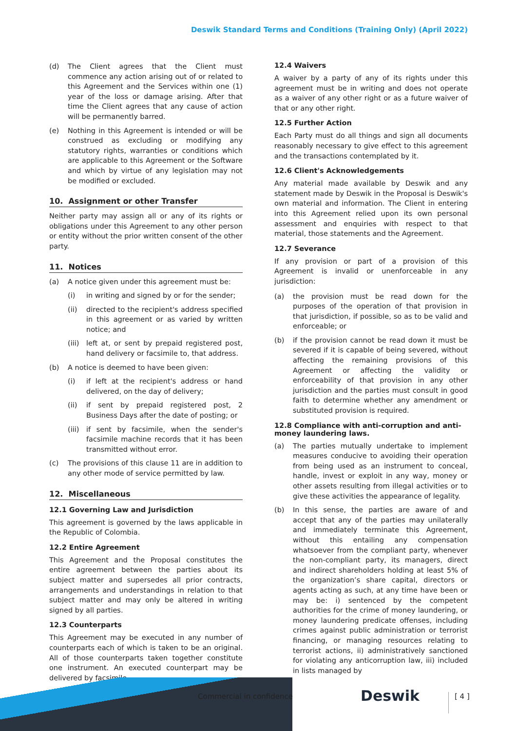Deswik Standard Terms and Conditions (Training Only) (April 2022)
(d) The Client agrees that the Client must commence any action arising out of or related to this Agreement and the Services within one (1) year of the loss or damage arising. After that time the Client agrees that any cause of action will be permanently barred.
(e) Nothing in this Agreement is intended or will be construed as excluding or modifying any statutory rights, warranties or conditions which are applicable to this Agreement or the Software and which by virtue of any legislation may not be modified or excluded.
10. Assignment or other Transfer
Neither party may assign all or any of its rights or obligations under this Agreement to any other person or entity without the prior written consent of the other party.
11. Notices
(a) A notice given under this agreement must be:
(i) in writing and signed by or for the sender;
(ii) directed to the recipient's address specified in this agreement or as varied by written notice; and
(iii) left at, or sent by prepaid registered post, hand delivery or facsimile to, that address.
(b) A notice is deemed to have been given:
(i) if left at the recipient's address or hand delivered, on the day of delivery;
(ii) if sent by prepaid registered post, 2 Business Days after the date of posting; or
(iii) if sent by facsimile, when the sender's facsimile machine records that it has been transmitted without error.
(c) The provisions of this clause 11 are in addition to any other mode of service permitted by law.
12. Miscellaneous
12.1 Governing Law and Jurisdiction
This agreement is governed by the laws applicable in the Republic of Colombia.
12.2 Entire Agreement
This Agreement and the Proposal constitutes the entire agreement between the parties about its subject matter and supersedes all prior contracts, arrangements and understandings in relation to that subject matter and may only be altered in writing signed by all parties.
12.3 Counterparts
This Agreement may be executed in any number of counterparts each of which is taken to be an original. All of those counterparts taken together constitute one instrument. An executed counterpart may be delivered by facsimile.
12.4 Waivers
A waiver by a party of any of its rights under this agreement must be in writing and does not operate as a waiver of any other right or as a future waiver of that or any other right.
12.5 Further Action
Each Party must do all things and sign all documents reasonably necessary to give effect to this agreement and the transactions contemplated by it.
12.6 Client's Acknowledgements
Any material made available by Deswik and any statement made by Deswik in the Proposal is Deswik's own material and information. The Client in entering into this Agreement relied upon its own personal assessment and enquiries with respect to that material, those statements and the Agreement.
12.7 Severance
If any provision or part of a provision of this Agreement is invalid or unenforceable in any jurisdiction:
(a) the provision must be read down for the purposes of the operation of that provision in that jurisdiction, if possible, so as to be valid and enforceable; or
(b) if the provision cannot be read down it must be severed if it is capable of being severed, without affecting the remaining provisions of this Agreement or affecting the validity or enforceability of that provision in any other jurisdiction and the parties must consult in good faith to determine whether any amendment or substituted provision is required.
12.8 Compliance with anti-corruption and anti-money laundering laws.
(a) The parties mutually undertake to implement measures conducive to avoiding their operation from being used as an instrument to conceal, handle, invest or exploit in any way, money or other assets resulting from illegal activities or to give these activities the appearance of legality.
(b) In this sense, the parties are aware of and accept that any of the parties may unilaterally and immediately terminate this Agreement, without this entailing any compensation whatsoever from the compliant party, whenever the non-compliant party, its managers, direct and indirect shareholders holding at least 5% of the organization’s share capital, directors or agents acting as such, at any time have been or may be: i) sentenced by the competent authorities for the crime of money laundering, or money laundering predicate offenses, including crimes against public administration or terrorist financing, or managing resources relating to terrorist actions, ii) administratively sanctioned for violating any anticorruption law, iii) included in lists managed by
Commercial in confidence Deswik [ 4 ]